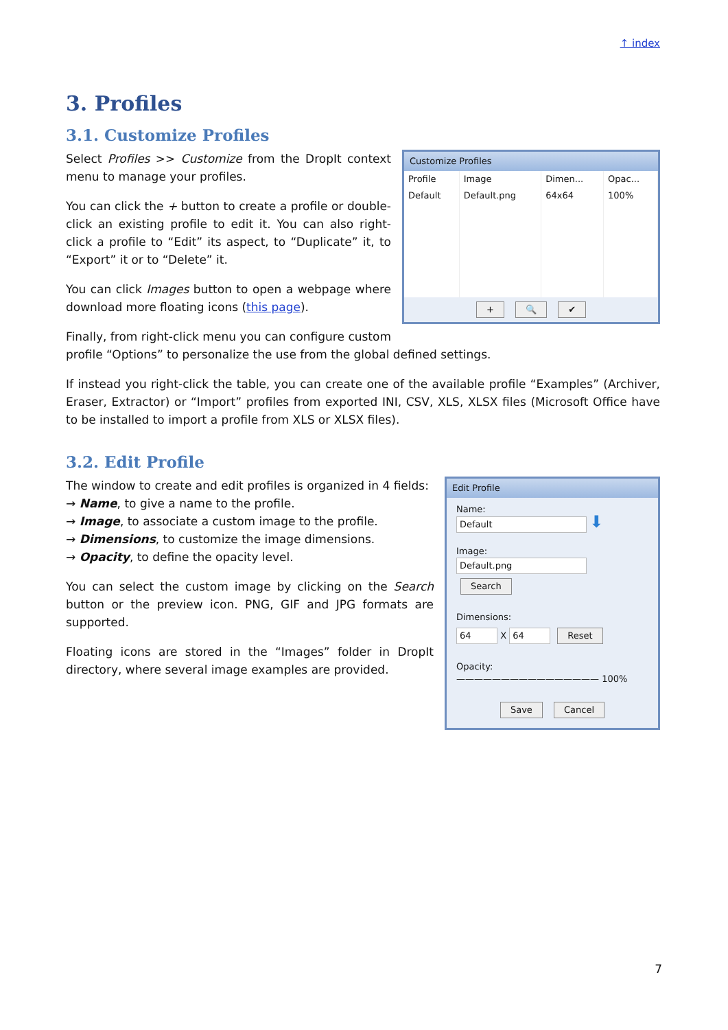↑ index
3. Profiles
3.1. Customize Profiles
Customize Profiles
| Profile | Image | Dimen... | Opac... |
| --- | --- | --- | --- |
| Default | Default.png | 64x64 | 100% |
+ 🔍 ✔
Select Profiles >> Customize from the DropIt context menu to manage your profiles.
You can click the + button to create a profile or double-click an existing profile to edit it. You can also right-click a profile to “Edit” its aspect, to “Duplicate” it, to “Export” it or to “Delete” it.
You can click Images button to open a webpage where download more floating icons (this page).
Finally, from right-click menu you can configure custom profile “Options” to personalize the use from the global defined settings.
If instead you right-click the table, you can create one of the available profile “Examples” (Archiver, Eraser, Extractor) or “Import” profiles from exported INI, CSV, XLS, XLSX files (Microsoft Office have to be installed to import a profile from XLS or XLSX files).
3.2. Edit Profile
Edit Profile
Name:
Default ⬇
Image:
Default.png Search
Dimensions:
64 X 64 Reset
Opacity:
———————————————— 100%
Save Cancel
The window to create and edit profiles is organized in 4 fields:
→ Name, to give a name to the profile.
→ Image, to associate a custom image to the profile.
→ Dimensions, to customize the image dimensions.
→ Opacity, to define the opacity level.
You can select the custom image by clicking on the Search button or the preview icon. PNG, GIF and JPG formats are supported.
Floating icons are stored in the “Images” folder in DropIt directory, where several image examples are provided.
7